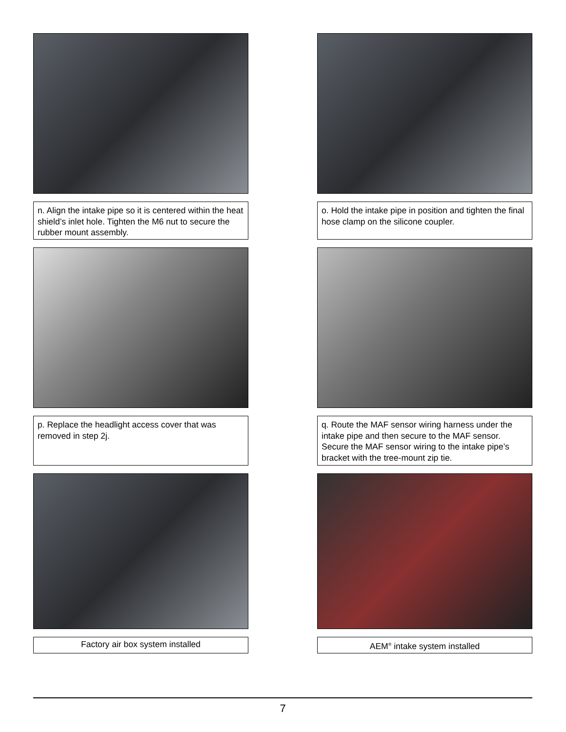n. Align the intake pipe so it is centered within the heat shield’s inlet hole. Tighten the M6 nut to secure the rubber mount assembly.
o. Hold the intake pipe in position and tighten the final hose clamp on the silicone coupler.
p. Replace the headlight access cover that was removed in step 2j.
q. Route the MAF sensor wiring harness under the intake pipe and then secure to the MAF sensor. Secure the MAF sensor wiring to the intake pipe’s bracket with the tree-mount zip tie.
Factory air box system installed
AEM<sup>®</sup> intake system installed
7